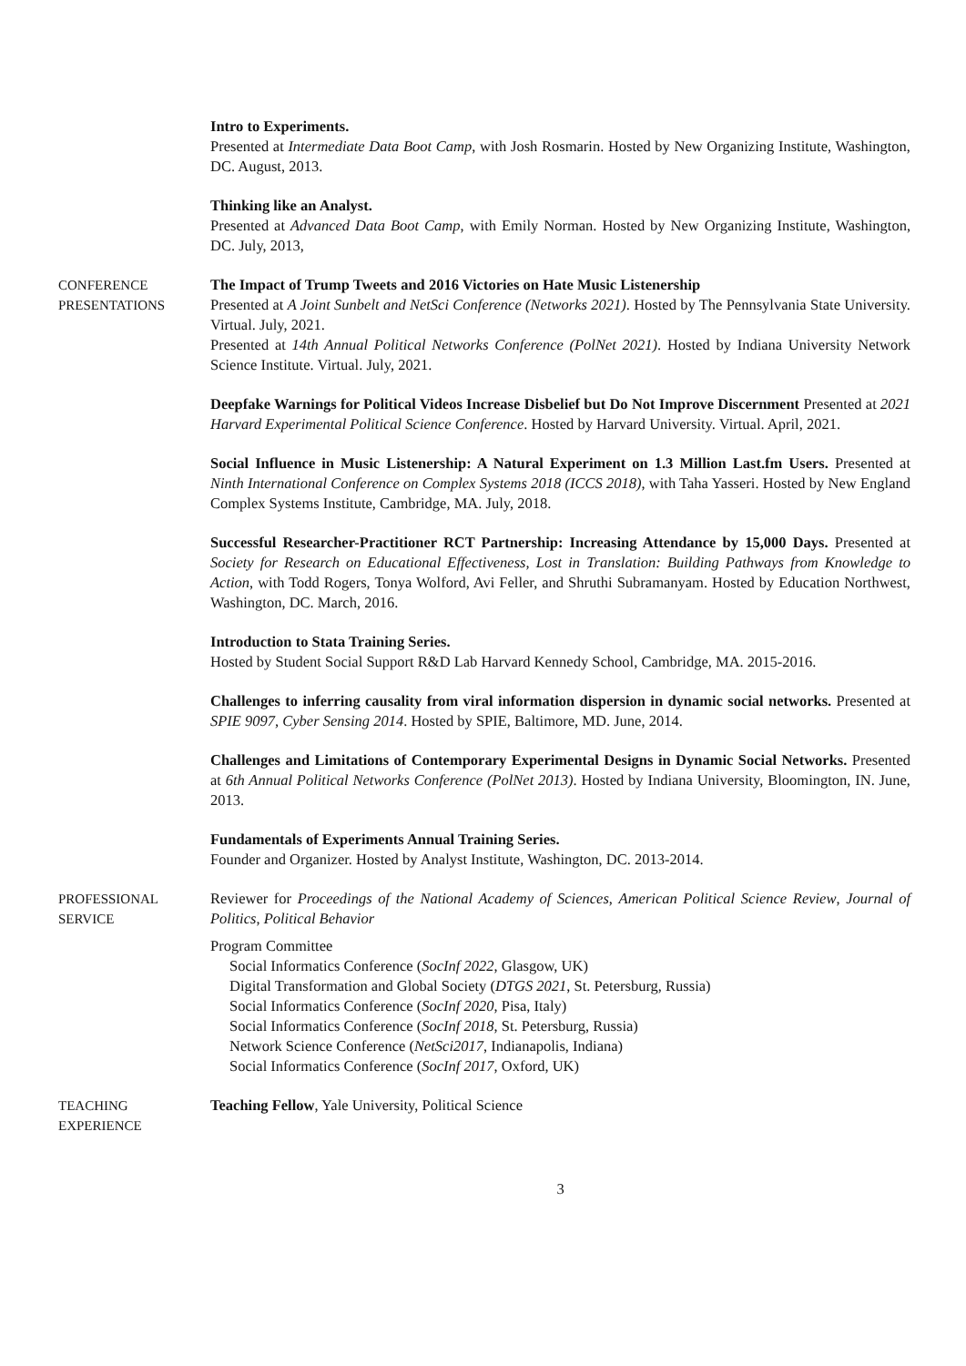Intro to Experiments.
Presented at Intermediate Data Boot Camp, with Josh Rosmarin. Hosted by New Organizing Institute, Washington, DC. August, 2013.
Thinking like an Analyst.
Presented at Advanced Data Boot Camp, with Emily Norman. Hosted by New Organizing Institute, Washington, DC. July, 2013,
CONFERENCE
PRESENTATIONS
The Impact of Trump Tweets and 2016 Victories on Hate Music Listenership
Presented at A Joint Sunbelt and NetSci Conference (Networks 2021). Hosted by The Pennsylvania State University. Virtual. July, 2021.
Presented at 14th Annual Political Networks Conference (PolNet 2021). Hosted by Indiana University Network Science Institute. Virtual. July, 2021.
Deepfake Warnings for Political Videos Increase Disbelief but Do Not Improve Discernment Presented at 2021 Harvard Experimental Political Science Conference. Hosted by Harvard University. Virtual. April, 2021.
Social Influence in Music Listenership: A Natural Experiment on 1.3 Million Last.fm Users. Presented at Ninth International Conference on Complex Systems 2018 (ICCS 2018), with Taha Yasseri. Hosted by New England Complex Systems Institute, Cambridge, MA. July, 2018.
Successful Researcher-Practitioner RCT Partnership: Increasing Attendance by 15,000 Days. Presented at Society for Research on Educational Effectiveness, Lost in Translation: Building Pathways from Knowledge to Action, with Todd Rogers, Tonya Wolford, Avi Feller, and Shruthi Subramanyam. Hosted by Education Northwest, Washington, DC. March, 2016.
Introduction to Stata Training Series.
Hosted by Student Social Support R&D Lab Harvard Kennedy School, Cambridge, MA. 2015-2016.
Challenges to inferring causality from viral information dispersion in dynamic social networks. Presented at SPIE 9097, Cyber Sensing 2014. Hosted by SPIE, Baltimore, MD. June, 2014.
Challenges and Limitations of Contemporary Experimental Designs in Dynamic Social Networks. Presented at 6th Annual Political Networks Conference (PolNet 2013). Hosted by Indiana University, Bloomington, IN. June, 2013.
Fundamentals of Experiments Annual Training Series.
Founder and Organizer. Hosted by Analyst Institute, Washington, DC. 2013-2014.
PROFESSIONAL
SERVICE
Reviewer for Proceedings of the National Academy of Sciences, American Political Science Review, Journal of Politics, Political Behavior
Program Committee
Social Informatics Conference (SocInf 2022, Glasgow, UK)
Digital Transformation and Global Society (DTGS 2021, St. Petersburg, Russia)
Social Informatics Conference (SocInf 2020, Pisa, Italy)
Social Informatics Conference (SocInf 2018, St. Petersburg, Russia)
Network Science Conference (NetSci2017, Indianapolis, Indiana)
Social Informatics Conference (SocInf 2017, Oxford, UK)
TEACHING
EXPERIENCE
Teaching Fellow, Yale University, Political Science
3